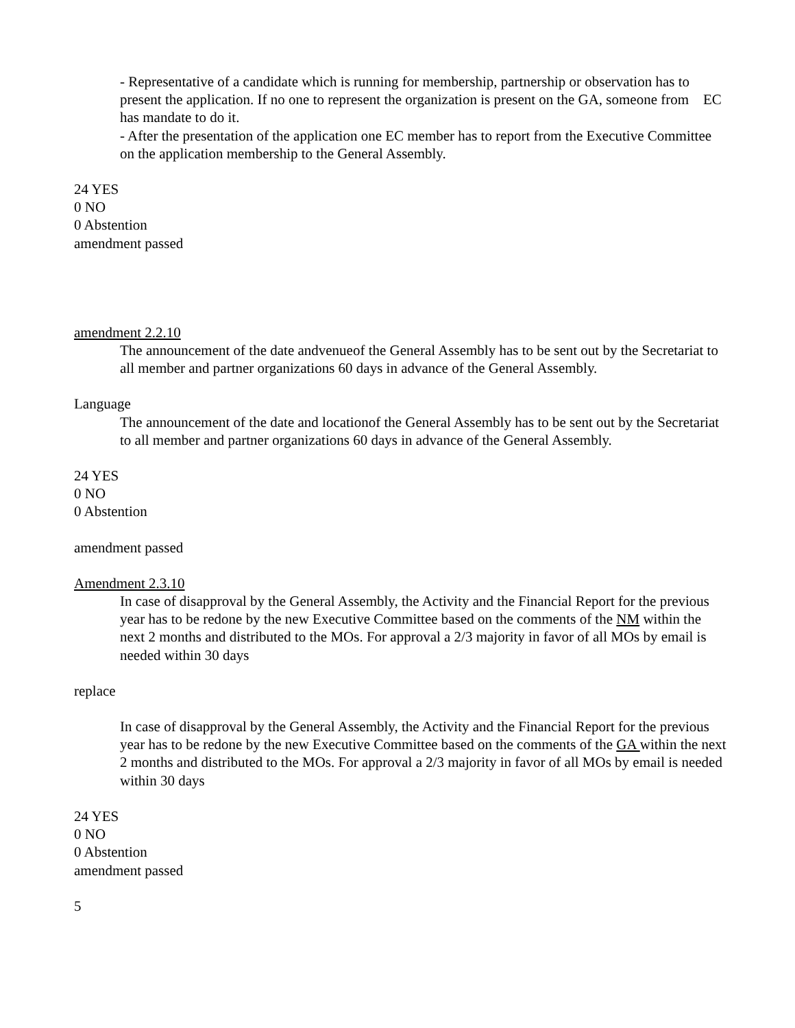- Representative of a candidate which is running for membership, partnership or observation has to present the application. If no one to represent the organization is present on the GA, someone from EC has mandate to do it.
- After the presentation of the application one EC member has to report from the Executive Committee on the application membership to the General Assembly.
24 YES
0 NO
0 Abstention
amendment passed
amendment 2.2.10
The announcement of the date andvenueof the General Assembly has to be sent out by the Secretariat to all member and partner organizations 60 days in advance of the General Assembly.
Language
The announcement of the date and locationof the General Assembly has to be sent out by the Secretariat to all member and partner organizations 60 days in advance of the General Assembly.
24 YES
0 NO
0 Abstention
amendment passed
Amendment 2.3.10
In case of disapproval by the General Assembly, the Activity and the Financial Report for the previous year has to be redone by the new Executive Committee based on the comments of the NM within the next 2 months and distributed to the MOs. For approval a 2/3 majority in favor of all MOs by email is needed within 30 days
replace
In case of disapproval by the General Assembly, the Activity and the Financial Report for the previous year has to be redone by the new Executive Committee based on the comments of the GA within the next 2 months and distributed to the MOs. For approval a 2/3 majority in favor of all MOs by email is needed within 30 days
24 YES
0 NO
0 Abstention
amendment passed
5